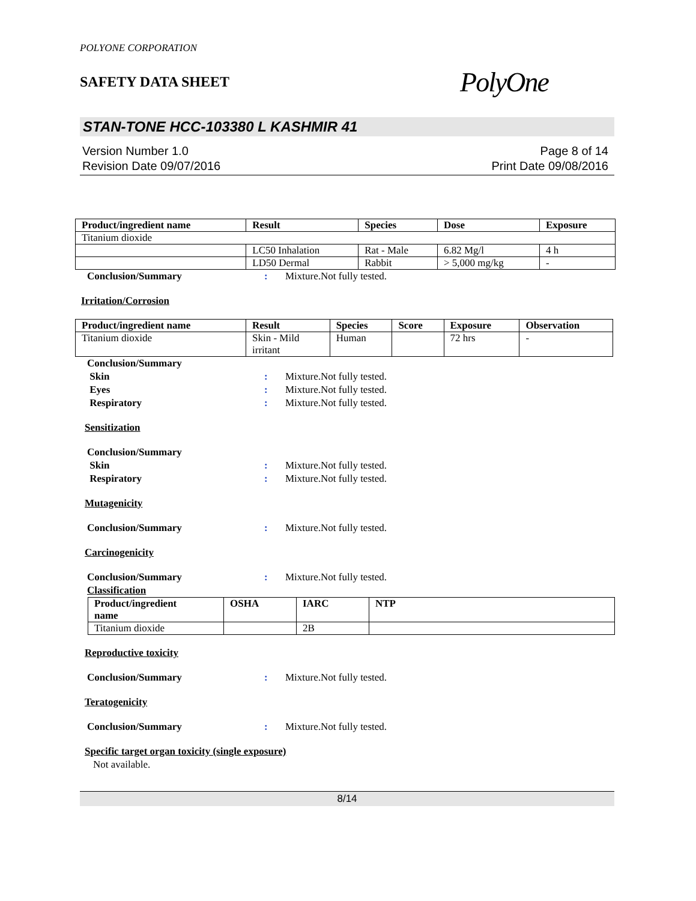POLYONE CORPORATION
SAFETY DATA SHEET
PolyOne
STAN-TONE HCC-103380 L KASHMIR 41
Version Number 1.0
Revision Date 09/07/2016
Page 8 of 14
Print Date 09/08/2016
| Product/ingredient name | Result | Species | Dose | Exposure |
| --- | --- | --- | --- | --- |
| Titanium dioxide | | | | |
| | LC50 Inhalation | Rat - Male | 6.82 Mg/l | 4 h |
| | LD50 Dermal | Rabbit | > 5,000 mg/kg | - |
Conclusion/Summary: Mixture.Not fully tested.
Irritation/Corrosion
| Product/ingredient name | Result | Species | Score | Exposure | Observation |
| --- | --- | --- | --- | --- | --- |
| Titanium dioxide | Skin - Mild irritant | Human | | 72 hrs | - |
Conclusion/Summary
Skin: Mixture.Not fully tested.
Eyes: Mixture.Not fully tested.
Respiratory: Mixture.Not fully tested.
Sensitization
Conclusion/Summary
Skin: Mixture.Not fully tested.
Respiratory: Mixture.Not fully tested.
Mutagenicity
Conclusion/Summary: Mixture.Not fully tested.
Carcinogenicity
Conclusion/Summary: Mixture.Not fully tested.
Classification
| Product/ingredient name | OSHA | IARC | NTP |
| --- | --- | --- | --- |
| Titanium dioxide | | 2B | |
Reproductive toxicity
Conclusion/Summary: Mixture.Not fully tested.
Teratogenicity
Conclusion/Summary: Mixture.Not fully tested.
Specific target organ toxicity (single exposure)
Not available.
8/14